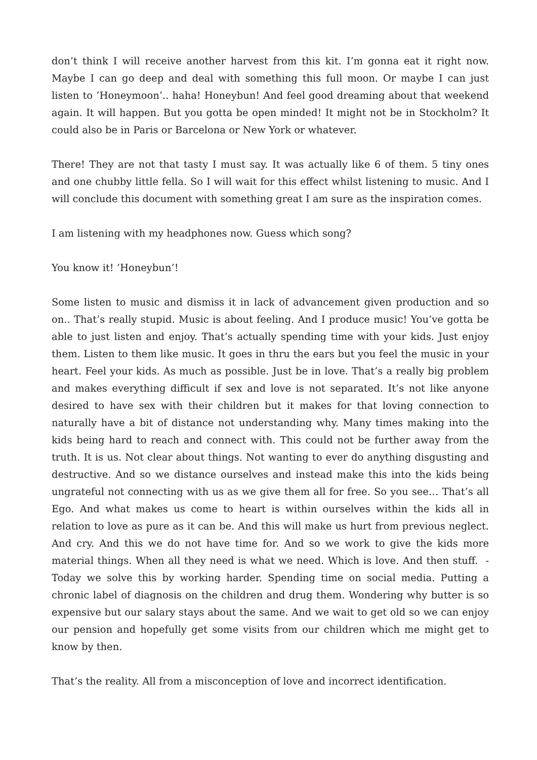don’t think I will receive another harvest from this kit. I’m gonna eat it right now. Maybe I can go deep and deal with something this full moon. Or maybe I can just listen to ’Honeymoon’.. haha! Honeybun! And feel good dreaming about that weekend again. It will happen. But you gotta be open minded! It might not be in Stockholm? It could also be in Paris or Barcelona or New York or whatever.
There! They are not that tasty I must say. It was actually like 6 of them. 5 tiny ones and one chubby little fella. So I will wait for this effect whilst listening to music. And I will conclude this document with something great I am sure as the inspiration comes.
I am listening with my headphones now. Guess which song?
You know it! ’Honeybun’!
Some listen to music and dismiss it in lack of advancement given production and so on.. That’s really stupid. Music is about feeling. And I produce music! You’ve gotta be able to just listen and enjoy. That’s actually spending time with your kids. Just enjoy them. Listen to them like music. It goes in thru the ears but you feel the music in your heart. Feel your kids. As much as possible. Just be in love. That’s a really big problem and makes everything difficult if sex and love is not separated. It’s not like anyone desired to have sex with their children but it makes for that loving connection to naturally have a bit of distance not understanding why. Many times making into the kids being hard to reach and connect with. This could not be further away from the truth. It is us. Not clear about things. Not wanting to ever do anything disgusting and destructive. And so we distance ourselves and instead make this into the kids being ungrateful not connecting with us as we give them all for free. So you see… That’s all Ego. And what makes us come to heart is within ourselves within the kids all in relation to love as pure as it can be. And this will make us hurt from previous neglect. And cry. And this we do not have time for. And so we work to give the kids more material things. When all they need is what we need. Which is love. And then stuff. - Today we solve this by working harder. Spending time on social media. Putting a chronic label of diagnosis on the children and drug them. Wondering why butter is so expensive but our salary stays about the same. And we wait to get old so we can enjoy our pension and hopefully get some visits from our children which me might get to know by then.
That’s the reality. All from a misconception of love and incorrect identification.